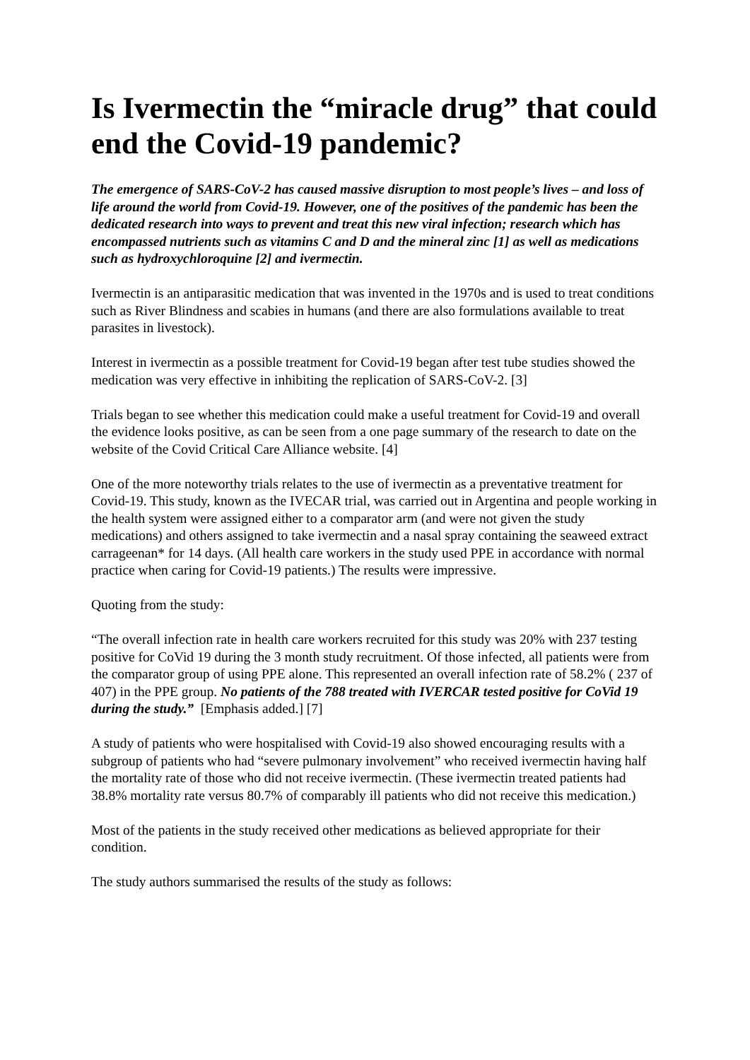Is Ivermectin the “miracle drug” that could end the Covid-19 pandemic?
The emergence of SARS-CoV-2 has caused massive disruption to most people’s lives – and loss of life around the world from Covid-19. However, one of the positives of the pandemic has been the dedicated research into ways to prevent and treat this new viral infection; research which has encompassed nutrients such as vitamins C and D and the mineral zinc [1] as well as medications such as hydroxychloroquine [2] and ivermectin.
Ivermectin is an antiparasitic medication that was invented in the 1970s and is used to treat conditions such as River Blindness and scabies in humans (and there are also formulations available to treat parasites in livestock).
Interest in ivermectin as a possible treatment for Covid-19 began after test tube studies showed the medication was very effective in inhibiting the replication of SARS-CoV-2. [3]
Trials began to see whether this medication could make a useful treatment for Covid-19 and overall the evidence looks positive, as can be seen from a one page summary of the research to date on the website of the Covid Critical Care Alliance website. [4]
One of the more noteworthy trials relates to the use of ivermectin as a preventative treatment for Covid-19. This study, known as the IVECAR trial, was carried out in Argentina and people working in the health system were assigned either to a comparator arm (and were not given the study medications) and others assigned to take ivermectin and a nasal spray containing the seaweed extract carrageenan* for 14 days. (All health care workers in the study used PPE in accordance with normal practice when caring for Covid-19 patients.) The results were impressive.
Quoting from the study:
“The overall infection rate in health care workers recruited for this study was 20% with 237 testing positive for CoVid 19 during the 3 month study recruitment. Of those infected, all patients were from the comparator group of using PPE alone. This represented an overall infection rate of 58.2% ( 237 of 407) in the PPE group. No patients of the 788 treated with IVERCAR tested positive for CoVid 19 during the study.” [Emphasis added.] [7]
A study of patients who were hospitalised with Covid-19 also showed encouraging results with a subgroup of patients who had “severe pulmonary involvement” who received ivermectin having half the mortality rate of those who did not receive ivermectin. (These ivermectin treated patients had 38.8% mortality rate versus 80.7% of comparably ill patients who did not receive this medication.)
Most of the patients in the study received other medications as believed appropriate for their condition.
The study authors summarised the results of the study as follows: